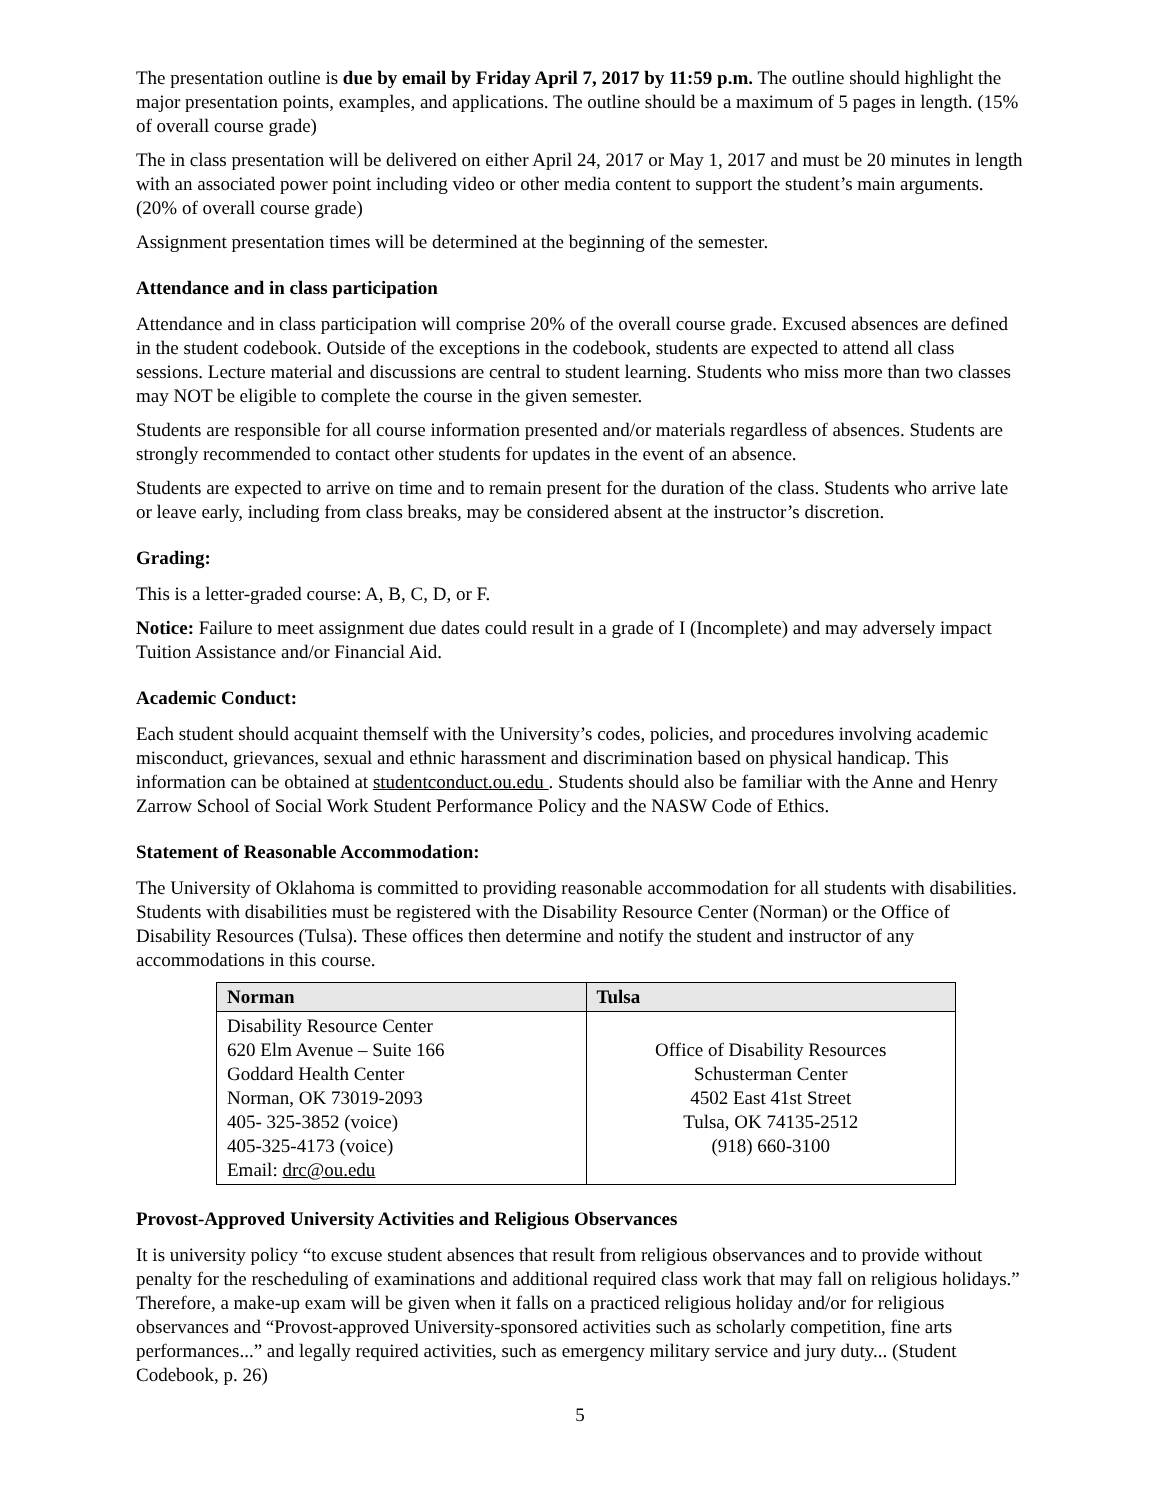The presentation outline is due by email by Friday April 7, 2017 by 11:59 p.m. The outline should highlight the major presentation points, examples, and applications. The outline should be a maximum of 5 pages in length. (15% of overall course grade)
The in class presentation will be delivered on either April 24, 2017 or May 1, 2017 and must be 20 minutes in length with an associated power point including video or other media content to support the student’s main arguments. (20% of overall course grade)
Assignment presentation times will be determined at the beginning of the semester.
Attendance and in class participation
Attendance and in class participation will comprise 20% of the overall course grade. Excused absences are defined in the student codebook. Outside of the exceptions in the codebook, students are expected to attend all class sessions. Lecture material and discussions are central to student learning. Students who miss more than two classes may NOT be eligible to complete the course in the given semester.
Students are responsible for all course information presented and/or materials regardless of absences. Students are strongly recommended to contact other students for updates in the event of an absence.
Students are expected to arrive on time and to remain present for the duration of the class. Students who arrive late or leave early, including from class breaks, may be considered absent at the instructor’s discretion.
Grading:
This is a letter-graded course: A, B, C, D, or F.
Notice: Failure to meet assignment due dates could result in a grade of I (Incomplete) and may adversely impact Tuition Assistance and/or Financial Aid.
Academic Conduct:
Each student should acquaint themself with the University’s codes, policies, and procedures involving academic misconduct, grievances, sexual and ethnic harassment and discrimination based on physical handicap. This information can be obtained at studentconduct.ou.edu . Students should also be familiar with the Anne and Henry Zarrow School of Social Work Student Performance Policy and the NASW Code of Ethics.
Statement of Reasonable Accommodation:
The University of Oklahoma is committed to providing reasonable accommodation for all students with disabilities. Students with disabilities must be registered with the Disability Resource Center (Norman) or the Office of Disability Resources (Tulsa). These offices then determine and notify the student and instructor of any accommodations in this course.
| Norman | Tulsa |
| --- | --- |
| Disability Resource Center 620 Elm Avenue – Suite 166 Goddard Health Center Norman, OK 73019-2093 405- 325-3852 (voice) 405-325-4173 (voice) Email: drc@ou.edu | Office of Disability Resources Schusterman Center 4502 East 41st Street Tulsa, OK 74135-2512 (918) 660-3100 |
Provost-Approved University Activities and Religious Observances
It is university policy “to excuse student absences that result from religious observances and to provide without penalty for the rescheduling of examinations and additional required class work that may fall on religious holidays.” Therefore, a make-up exam will be given when it falls on a practiced religious holiday and/or for religious observances and “Provost-approved University-sponsored activities such as scholarly competition, fine arts performances...” and legally required activities, such as emergency military service and jury duty... (Student Codebook, p. 26)
5